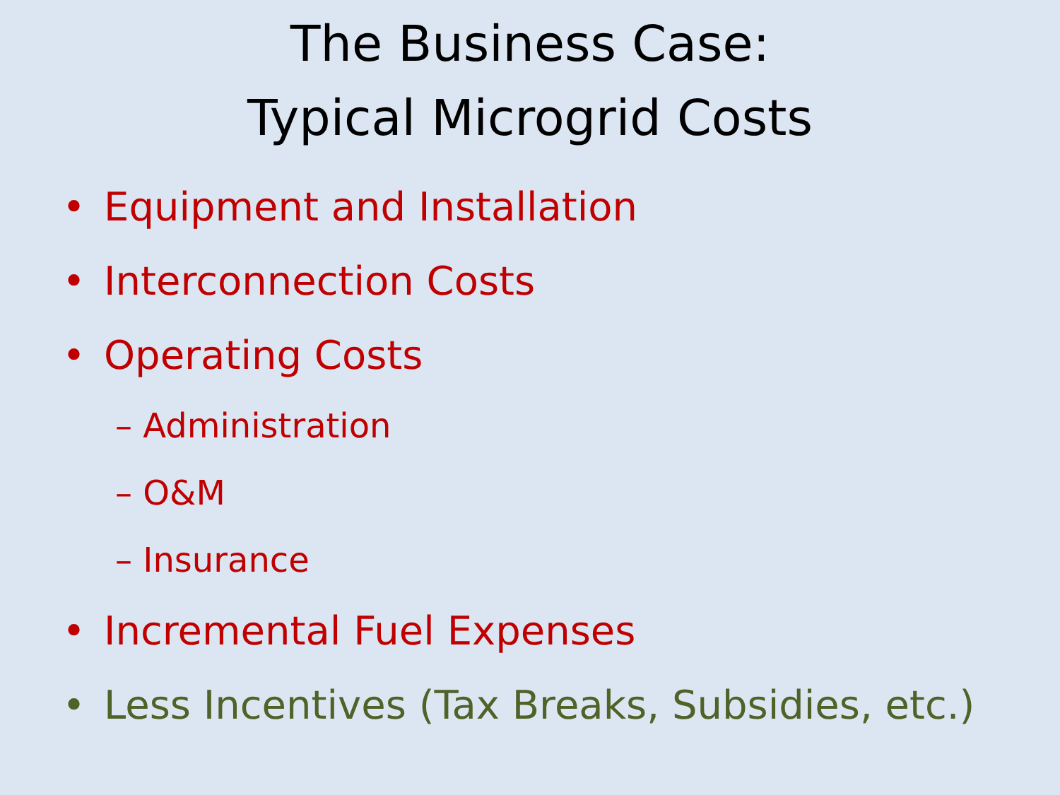The Business Case:
Typical Microgrid Costs
• Equipment and Installation
• Interconnection Costs
• Operating Costs
– Administration
– O&M
– Insurance
• Incremental Fuel Expenses
• Less Incentives (Tax Breaks, Subsidies, etc.)